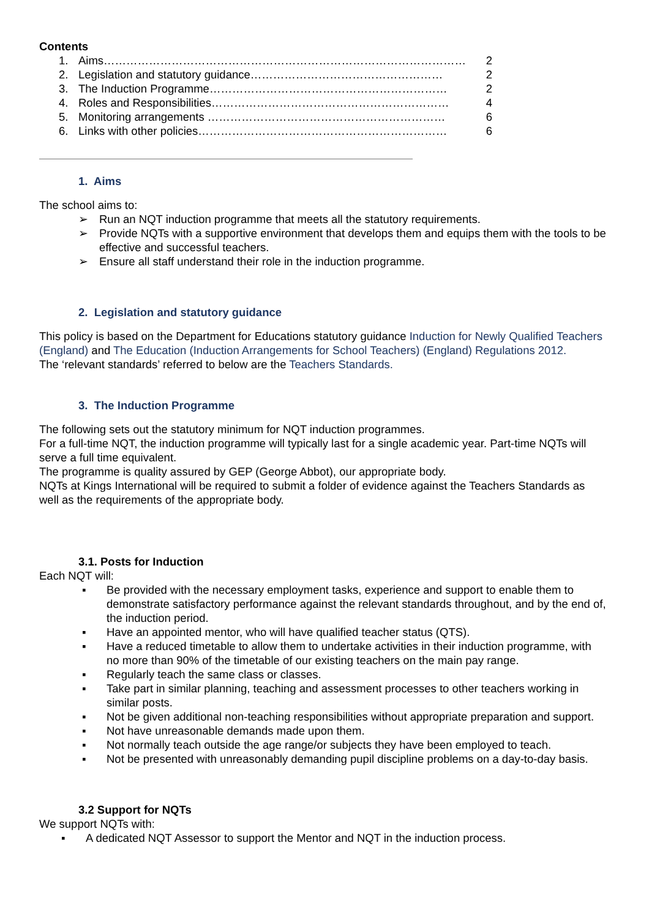Contents
1. Aims…………………………………………………………………………………… 2
2. Legislation and statutory guidance…………………………………………… 2
3. The Induction Programme……………………………………………………… 2
4. Roles and Responsibilities……………………………………………………… 4
5. Monitoring arrangements ……………………………………………………… 6
6. Links with other policies………………………………………………………… 6
1. Aims
The school aims to:
➢ Run an NQT induction programme that meets all the statutory requirements.
➢ Provide NQTs with a supportive environment that develops them and equips them with the tools to be effective and successful teachers.
➢ Ensure all staff understand their role in the induction programme.
2. Legislation and statutory guidance
This policy is based on the Department for Educations statutory guidance Induction for Newly Qualified Teachers (England) and The Education (Induction Arrangements for School Teachers) (England) Regulations 2012.
The ‘relevant standards’ referred to below are the Teachers Standards.
3. The Induction Programme
The following sets out the statutory minimum for NQT induction programmes.
For a full-time NQT, the induction programme will typically last for a single academic year. Part-time NQTs will serve a full time equivalent.
The programme is quality assured by GEP (George Abbot), our appropriate body.
NQTs at Kings International will be required to submit a folder of evidence against the Teachers Standards as well as the requirements of the appropriate body.
3.1. Posts for Induction
Each NQT will:
▪ Be provided with the necessary employment tasks, experience and support to enable them to demonstrate satisfactory performance against the relevant standards throughout, and by the end of, the induction period.
▪ Have an appointed mentor, who will have qualified teacher status (QTS).
▪ Have a reduced timetable to allow them to undertake activities in their induction programme, with no more than 90% of the timetable of our existing teachers on the main pay range.
▪ Regularly teach the same class or classes.
▪ Take part in similar planning, teaching and assessment processes to other teachers working in similar posts.
▪ Not be given additional non-teaching responsibilities without appropriate preparation and support.
▪ Not have unreasonable demands made upon them.
▪ Not normally teach outside the age range/or subjects they have been employed to teach.
▪ Not be presented with unreasonably demanding pupil discipline problems on a day-to-day basis.
3.2 Support for NQTs
We support NQTs with:
▪ A dedicated NQT Assessor to support the Mentor and NQT in the induction process.